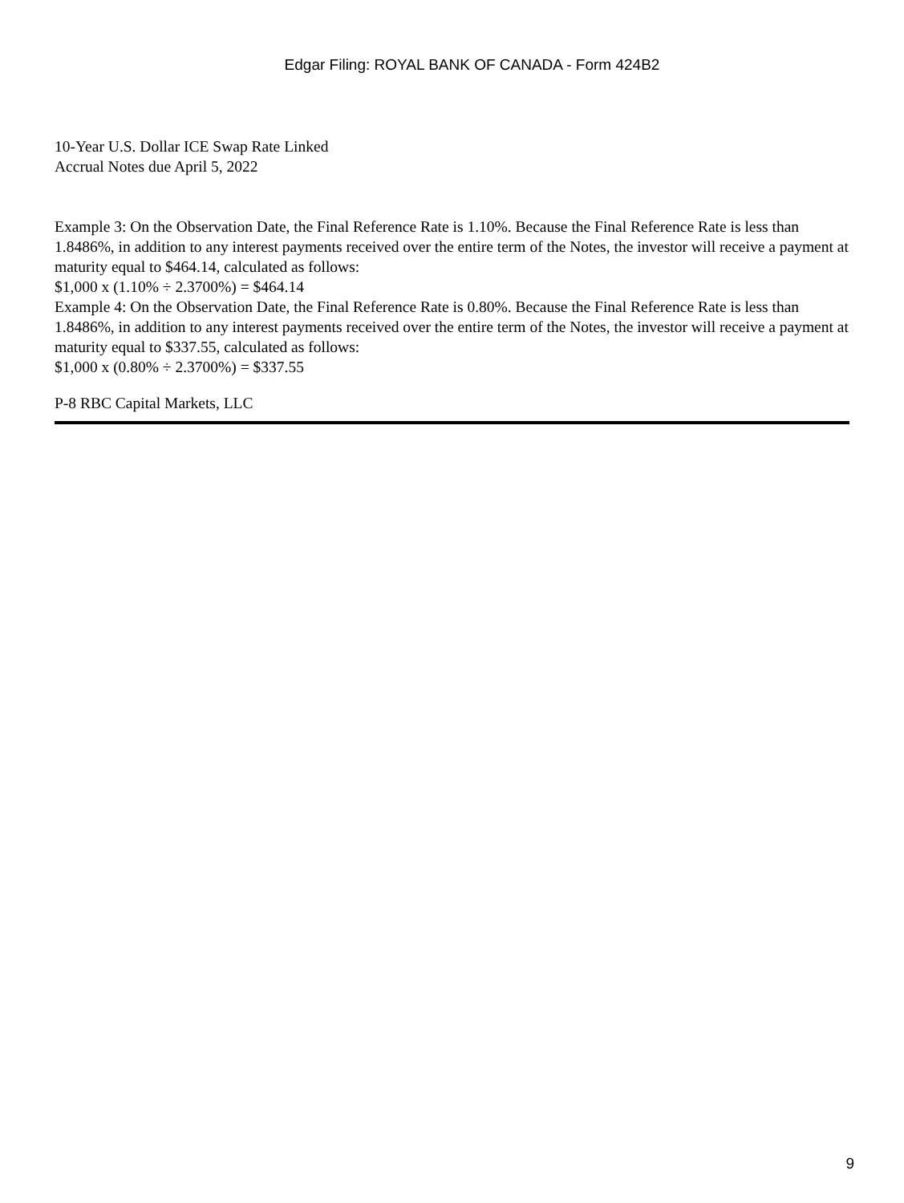Edgar Filing: ROYAL BANK OF CANADA - Form 424B2
10-Year U.S. Dollar ICE Swap Rate Linked
Accrual Notes due April 5, 2022
Example 3: On the Observation Date, the Final Reference Rate is 1.10%. Because the Final Reference Rate is less than 1.8486%, in addition to any interest payments received over the entire term of the Notes, the investor will receive a payment at maturity equal to $464.14, calculated as follows:
$1,000 x (1.10% ÷ 2.3700%) = $464.14
Example 4: On the Observation Date, the Final Reference Rate is 0.80%. Because the Final Reference Rate is less than 1.8486%, in addition to any interest payments received over the entire term of the Notes, the investor will receive a payment at maturity equal to $337.55, calculated as follows:
$1,000 x (0.80% ÷ 2.3700%) = $337.55
P-8 RBC Capital Markets, LLC
9